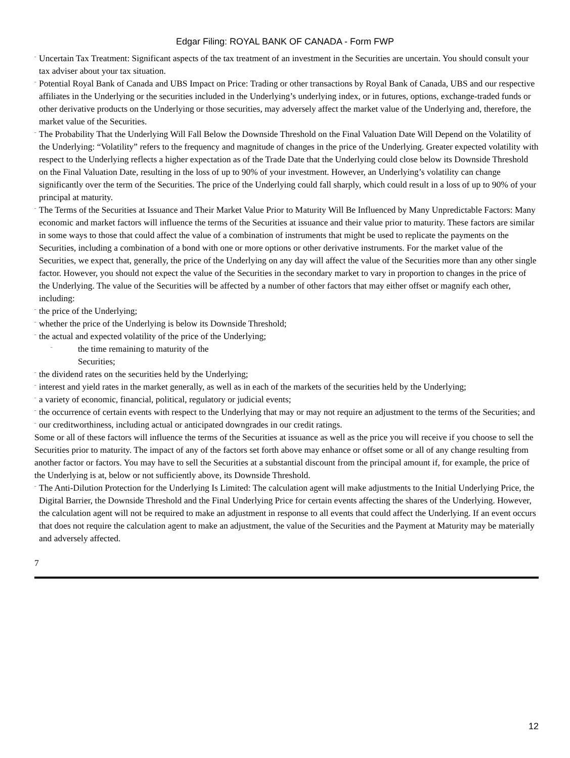Edgar Filing: ROYAL BANK OF CANADA - Form FWP
¨ Uncertain Tax Treatment: Significant aspects of the tax treatment of an investment in the Securities are uncertain. You should consult your tax adviser about your tax situation.
¨ Potential Royal Bank of Canada and UBS Impact on Price: Trading or other transactions by Royal Bank of Canada, UBS and our respective affiliates in the Underlying or the securities included in the Underlying’s underlying index, or in futures, options, exchange-traded funds or other derivative products on the Underlying or those securities, may adversely affect the market value of the Underlying and, therefore, the market value of the Securities.
¨ The Probability That the Underlying Will Fall Below the Downside Threshold on the Final Valuation Date Will Depend on the Volatility of the Underlying: “Volatility” refers to the frequency and magnitude of changes in the price of the Underlying. Greater expected volatility with respect to the Underlying reflects a higher expectation as of the Trade Date that the Underlying could close below its Downside Threshold on the Final Valuation Date, resulting in the loss of up to 90% of your investment. However, an Underlying’s volatility can change significantly over the term of the Securities. The price of the Underlying could fall sharply, which could result in a loss of up to 90% of your principal at maturity.
¨ The Terms of the Securities at Issuance and Their Market Value Prior to Maturity Will Be Influenced by Many Unpredictable Factors: Many economic and market factors will influence the terms of the Securities at issuance and their value prior to maturity. These factors are similar in some ways to those that could affect the value of a combination of instruments that might be used to replicate the payments on the Securities, including a combination of a bond with one or more options or other derivative instruments. For the market value of the Securities, we expect that, generally, the price of the Underlying on any day will affect the value of the Securities more than any other single factor. However, you should not expect the value of the Securities in the secondary market to vary in proportion to changes in the price of the Underlying. The value of the Securities will be affected by a number of other factors that may either offset or magnify each other, including:
¨ the price of the Underlying;
¨ whether the price of the Underlying is below its Downside Threshold;
¨ the actual and expected volatility of the price of the Underlying;
¨ the time remaining to maturity of the Securities;
¨ the dividend rates on the securities held by the Underlying;
¨ interest and yield rates in the market generally, as well as in each of the markets of the securities held by the Underlying;
¨ a variety of economic, financial, political, regulatory or judicial events;
¨ the occurrence of certain events with respect to the Underlying that may or may not require an adjustment to the terms of the Securities; and
¨ our creditworthiness, including actual or anticipated downgrades in our credit ratings.
Some or all of these factors will influence the terms of the Securities at issuance as well as the price you will receive if you choose to sell the Securities prior to maturity. The impact of any of the factors set forth above may enhance or offset some or all of any change resulting from another factor or factors. You may have to sell the Securities at a substantial discount from the principal amount if, for example, the price of the Underlying is at, below or not sufficiently above, its Downside Threshold.
¨ The Anti-Dilution Protection for the Underlying Is Limited: The calculation agent will make adjustments to the Initial Underlying Price, the Digital Barrier, the Downside Threshold and the Final Underlying Price for certain events affecting the shares of the Underlying. However, the calculation agent will not be required to make an adjustment in response to all events that could affect the Underlying. If an event occurs that does not require the calculation agent to make an adjustment, the value of the Securities and the Payment at Maturity may be materially and adversely affected.
7
12